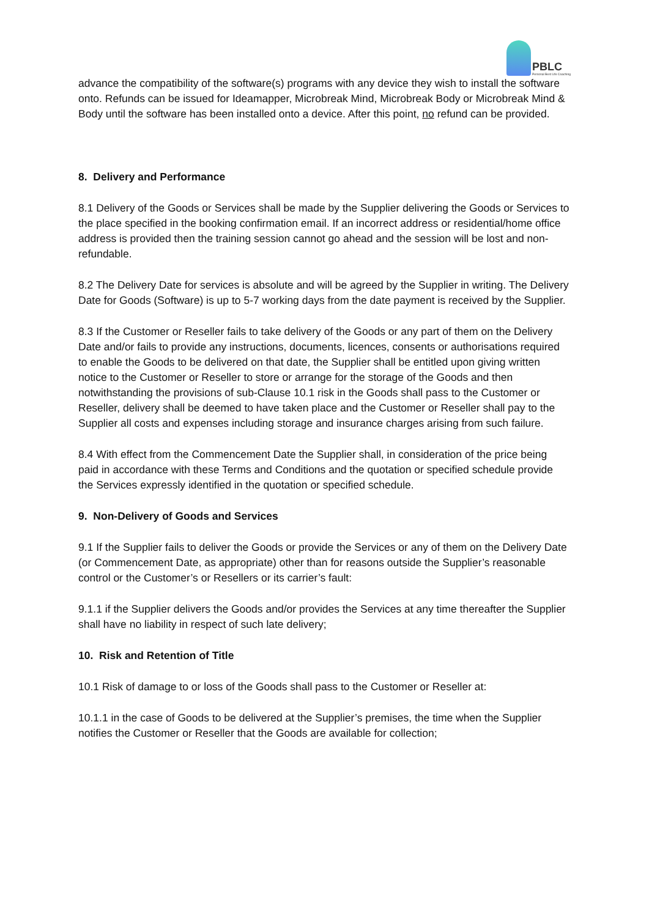PBLC
Personal Best Life Coaching
advance the compatibility of the software(s) programs with any device they wish to install the software onto. Refunds can be issued for Ideamapper, Microbreak Mind, Microbreak Body or Microbreak Mind & Body until the software has been installed onto a device. After this point, no refund can be provided.
8. Delivery and Performance
8.1 Delivery of the Goods or Services shall be made by the Supplier delivering the Goods or Services to the place specified in the booking confirmation email. If an incorrect address or residential/home office address is provided then the training session cannot go ahead and the session will be lost and non-refundable.
8.2 The Delivery Date for services is absolute and will be agreed by the Supplier in writing. The Delivery Date for Goods (Software) is up to 5-7 working days from the date payment is received by the Supplier.
8.3 If the Customer or Reseller fails to take delivery of the Goods or any part of them on the Delivery Date and/or fails to provide any instructions, documents, licences, consents or authorisations required to enable the Goods to be delivered on that date, the Supplier shall be entitled upon giving written notice to the Customer or Reseller to store or arrange for the storage of the Goods and then notwithstanding the provisions of sub-Clause 10.1 risk in the Goods shall pass to the Customer or Reseller, delivery shall be deemed to have taken place and the Customer or Reseller shall pay to the Supplier all costs and expenses including storage and insurance charges arising from such failure.
8.4 With effect from the Commencement Date the Supplier shall, in consideration of the price being paid in accordance with these Terms and Conditions and the quotation or specified schedule provide the Services expressly identified in the quotation or specified schedule.
9. Non-Delivery of Goods and Services
9.1 If the Supplier fails to deliver the Goods or provide the Services or any of them on the Delivery Date (or Commencement Date, as appropriate) other than for reasons outside the Supplier’s reasonable control or the Customer’s or Resellers or its carrier’s fault:
9.1.1 if the Supplier delivers the Goods and/or provides the Services at any time thereafter the Supplier shall have no liability in respect of such late delivery;
10. Risk and Retention of Title
10.1 Risk of damage to or loss of the Goods shall pass to the Customer or Reseller at:
10.1.1 in the case of Goods to be delivered at the Supplier’s premises, the time when the Supplier notifies the Customer or Reseller that the Goods are available for collection;